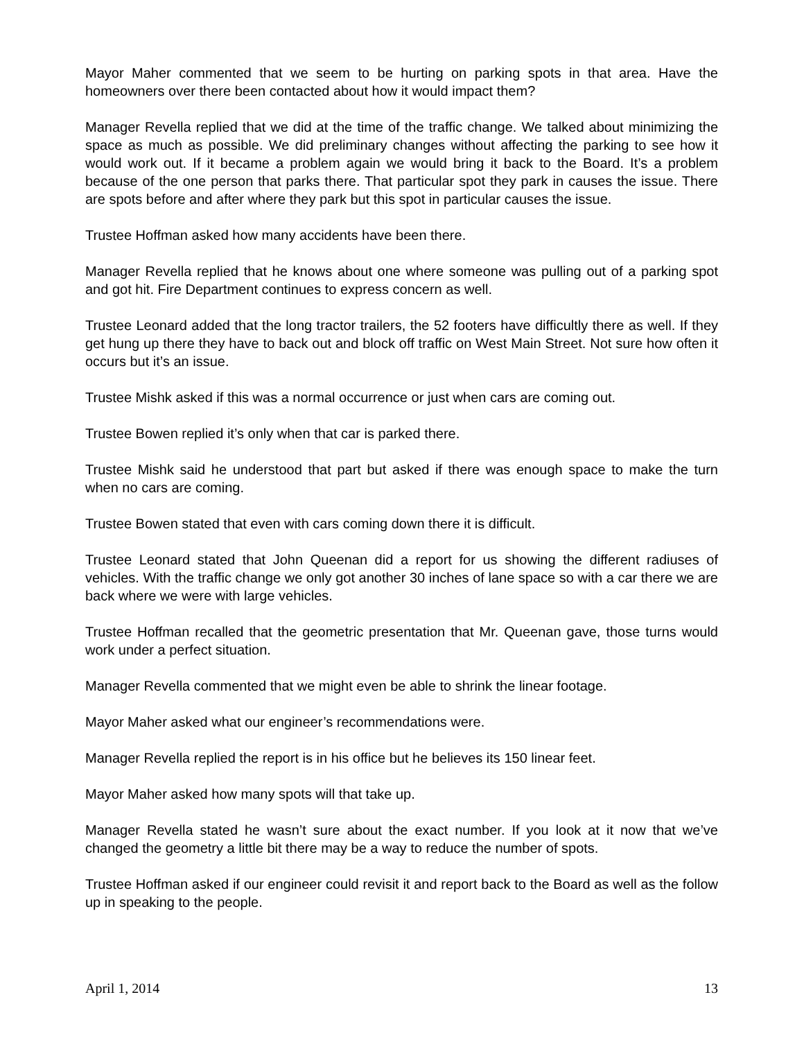Mayor Maher commented that we seem to be hurting on parking spots in that area. Have the homeowners over there been contacted about how it would impact them?
Manager Revella replied that we did at the time of the traffic change. We talked about minimizing the space as much as possible. We did preliminary changes without affecting the parking to see how it would work out. If it became a problem again we would bring it back to the Board. It’s a problem because of the one person that parks there. That particular spot they park in causes the issue. There are spots before and after where they park but this spot in particular causes the issue.
Trustee Hoffman asked how many accidents have been there.
Manager Revella replied that he knows about one where someone was pulling out of a parking spot and got hit. Fire Department continues to express concern as well.
Trustee Leonard added that the long tractor trailers, the 52 footers have difficultly there as well. If they get hung up there they have to back out and block off traffic on West Main Street. Not sure how often it occurs but it’s an issue.
Trustee Mishk asked if this was a normal occurrence or just when cars are coming out.
Trustee Bowen replied it’s only when that car is parked there.
Trustee Mishk said he understood that part but asked if there was enough space to make the turn when no cars are coming.
Trustee Bowen stated that even with cars coming down there it is difficult.
Trustee Leonard stated that John Queenan did a report for us showing the different radiuses of vehicles. With the traffic change we only got another 30 inches of lane space so with a car there we are back where we were with large vehicles.
Trustee Hoffman recalled that the geometric presentation that Mr. Queenan gave, those turns would work under a perfect situation.
Manager Revella commented that we might even be able to shrink the linear footage.
Mayor Maher asked what our engineer’s recommendations were.
Manager Revella replied the report is in his office but he believes its 150 linear feet.
Mayor Maher asked how many spots will that take up.
Manager Revella stated he wasn’t sure about the exact number. If you look at it now that we’ve changed the geometry a little bit there may be a way to reduce the number of spots.
Trustee Hoffman asked if our engineer could revisit it and report back to the Board as well as the follow up in speaking to the people.
April 1, 2014 13